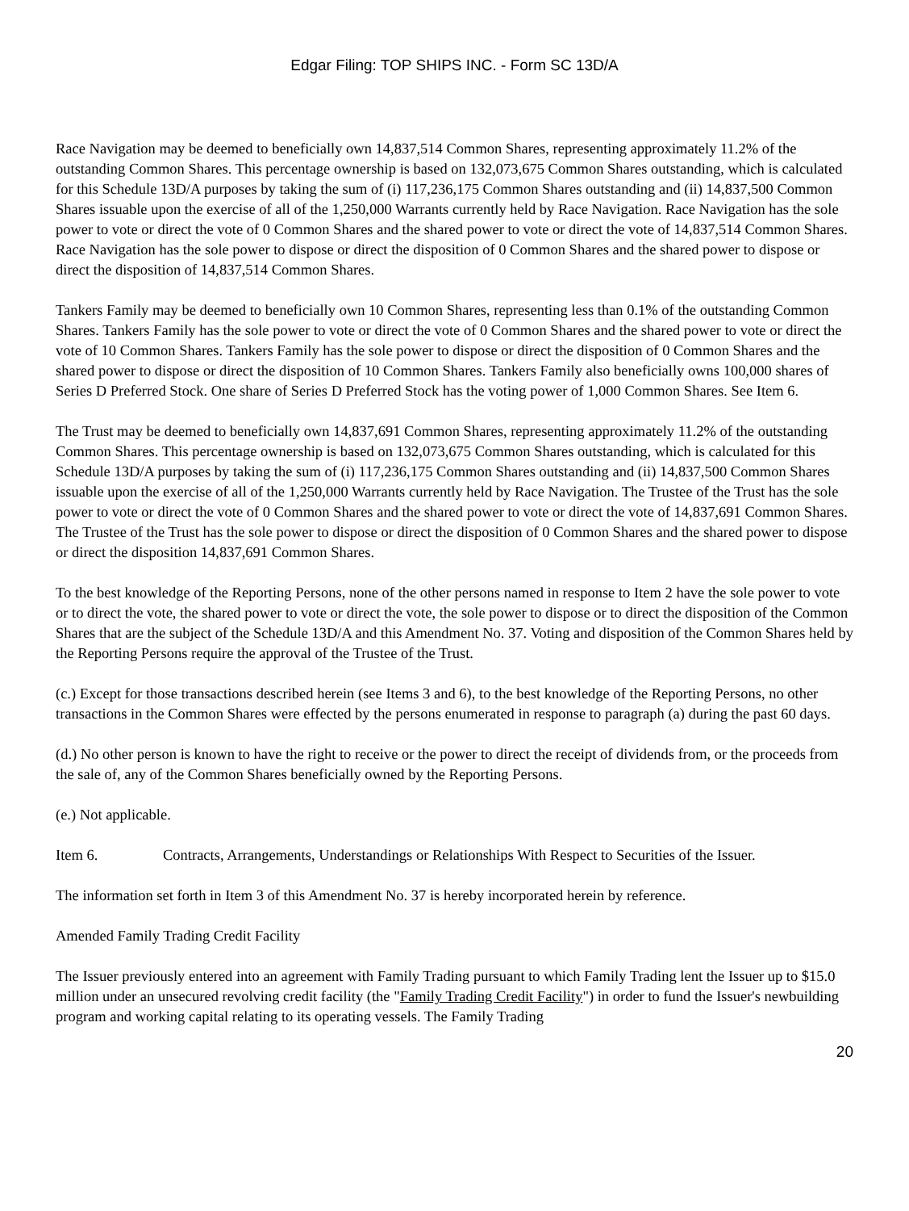Edgar Filing: TOP SHIPS INC. - Form SC 13D/A
Race Navigation may be deemed to beneficially own 14,837,514 Common Shares, representing approximately 11.2% of the outstanding Common Shares. This percentage ownership is based on 132,073,675 Common Shares outstanding, which is calculated for this Schedule 13D/A purposes by taking the sum of (i) 117,236,175 Common Shares outstanding and (ii) 14,837,500 Common Shares issuable upon the exercise of all of the 1,250,000 Warrants currently held by Race Navigation. Race Navigation has the sole power to vote or direct the vote of 0 Common Shares and the shared power to vote or direct the vote of 14,837,514 Common Shares. Race Navigation has the sole power to dispose or direct the disposition of 0 Common Shares and the shared power to dispose or direct the disposition of 14,837,514 Common Shares.
Tankers Family may be deemed to beneficially own 10 Common Shares, representing less than 0.1% of the outstanding Common Shares. Tankers Family has the sole power to vote or direct the vote of 0 Common Shares and the shared power to vote or direct the vote of 10 Common Shares. Tankers Family has the sole power to dispose or direct the disposition of 0 Common Shares and the shared power to dispose or direct the disposition of 10 Common Shares. Tankers Family also beneficially owns 100,000 shares of Series D Preferred Stock. One share of Series D Preferred Stock has the voting power of 1,000 Common Shares. See Item 6.
The Trust may be deemed to beneficially own 14,837,691 Common Shares, representing approximately 11.2% of the outstanding Common Shares. This percentage ownership is based on 132,073,675 Common Shares outstanding, which is calculated for this Schedule 13D/A purposes by taking the sum of (i) 117,236,175 Common Shares outstanding and (ii) 14,837,500 Common Shares issuable upon the exercise of all of the 1,250,000 Warrants currently held by Race Navigation. The Trustee of the Trust has the sole power to vote or direct the vote of 0 Common Shares and the shared power to vote or direct the vote of 14,837,691 Common Shares. The Trustee of the Trust has the sole power to dispose or direct the disposition of 0 Common Shares and the shared power to dispose or direct the disposition 14,837,691 Common Shares.
To the best knowledge of the Reporting Persons, none of the other persons named in response to Item 2 have the sole power to vote or to direct the vote, the shared power to vote or direct the vote, the sole power to dispose or to direct the disposition of the Common Shares that are the subject of the Schedule 13D/A and this Amendment No. 37. Voting and disposition of the Common Shares held by the Reporting Persons require the approval of the Trustee of the Trust.
(c.) Except for those transactions described herein (see Items 3 and 6), to the best knowledge of the Reporting Persons, no other transactions in the Common Shares were effected by the persons enumerated in response to paragraph (a) during the past 60 days.
(d.) No other person is known to have the right to receive or the power to direct the receipt of dividends from, or the proceeds from the sale of, any of the Common Shares beneficially owned by the Reporting Persons.
(e.) Not applicable.
Item 6.
Contracts, Arrangements, Understandings or Relationships With Respect to Securities of the Issuer.
The information set forth in Item 3 of this Amendment No. 37 is hereby incorporated herein by reference.
Amended Family Trading Credit Facility
The Issuer previously entered into an agreement with Family Trading pursuant to which Family Trading lent the Issuer up to $15.0 million under an unsecured revolving credit facility (the "Family Trading Credit Facility") in order to fund the Issuer's newbuilding program and working capital relating to its operating vessels. The Family Trading
20